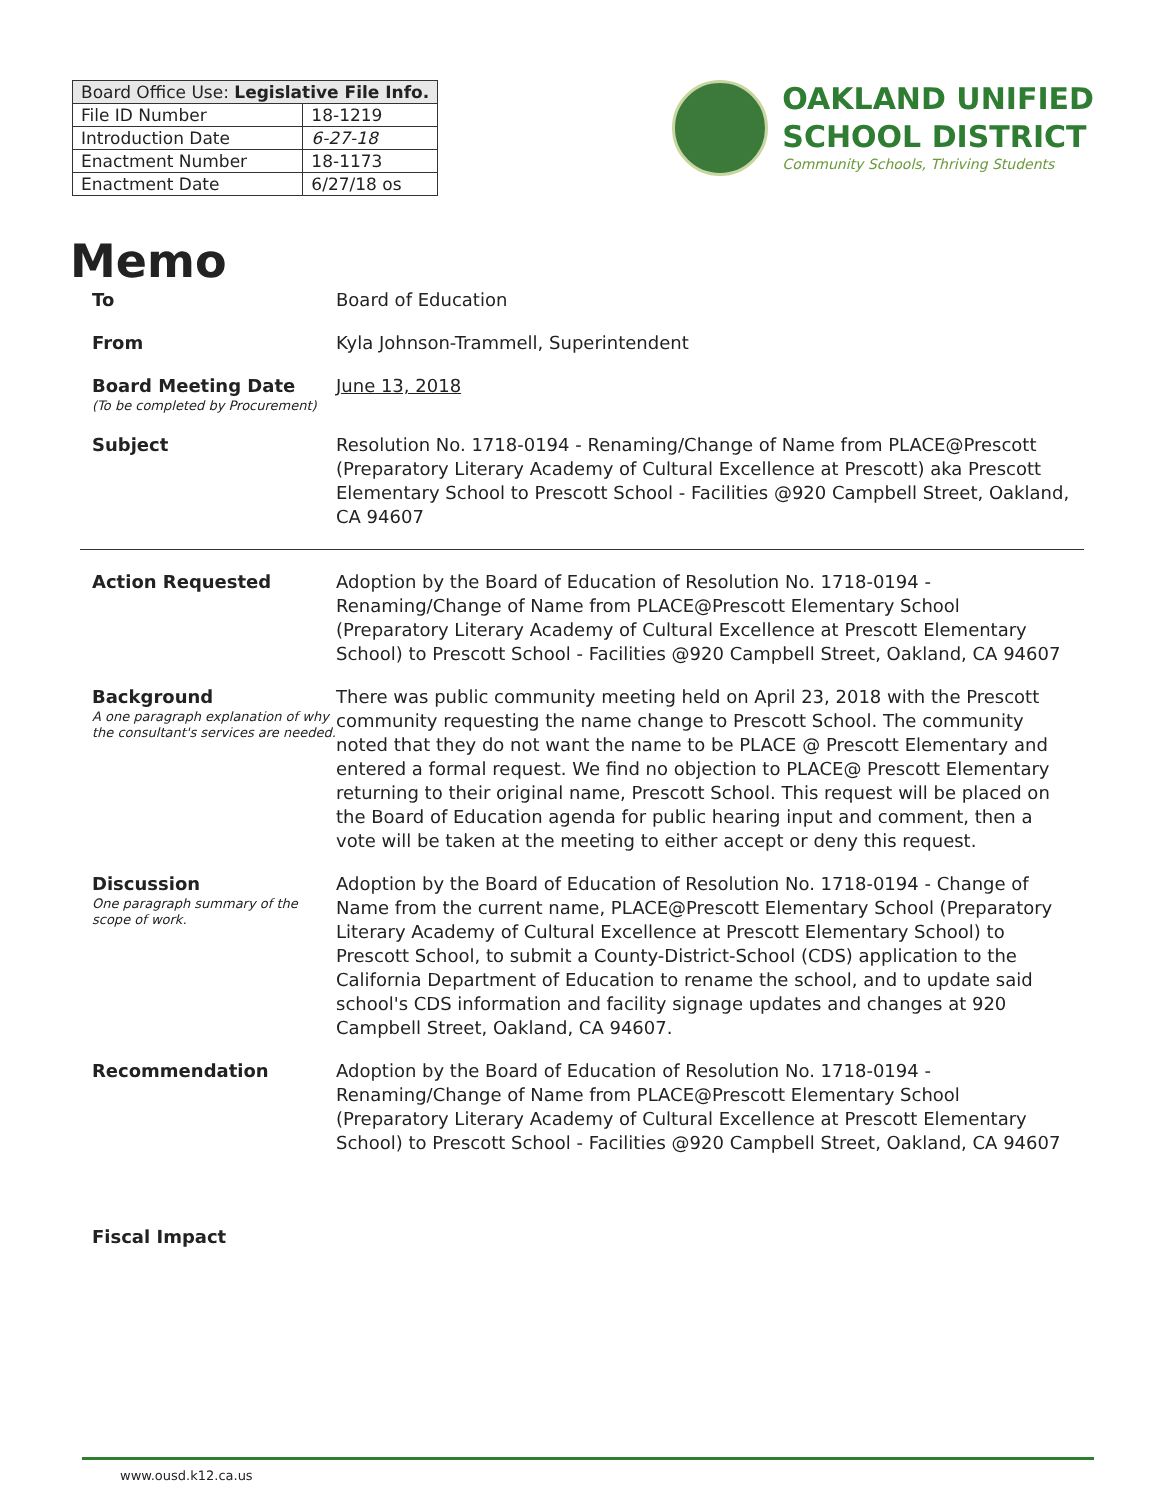| Board Office Use: Legislative File Info. | |
| --- | --- |
| File ID Number | 18-1219 |
| Introduction Date | 6-27-18 |
| Enactment Number | 18-1173 |
| Enactment Date | 6/27/18 os |
OAKLAND UNIFIED
SCHOOL DISTRICT
Community Schools, Thriving Students
Memo
To Board of Education
From Kyla Johnson-Trammell, Superintendent
Board Meeting Date
(To be completed by Procurement)
June 13, 2018
Subject Resolution No. 1718-0194 - Renaming/Change of Name from PLACE@Prescott (Preparatory Literary Academy of Cultural Excellence at Prescott) aka Prescott Elementary School to Prescott School - Facilities @920 Campbell Street, Oakland, CA 94607
Action Requested Adoption by the Board of Education of Resolution No. 1718-0194 - Renaming/Change of Name from PLACE@Prescott Elementary School (Preparatory Literary Academy of Cultural Excellence at Prescott Elementary School) to Prescott School - Facilities @920 Campbell Street, Oakland, CA 94607
Background
A one paragraph explanation of why the consultant's services are needed.
There was public community meeting held on April 23, 2018 with the Prescott community requesting the name change to Prescott School. The community noted that they do not want the name to be PLACE @ Prescott Elementary and entered a formal request. We find no objection to PLACE@ Prescott Elementary returning to their original name, Prescott School. This request will be placed on the Board of Education agenda for public hearing input and comment, then a vote will be taken at the meeting to either accept or deny this request.
Discussion
One paragraph summary of the scope of work.
Adoption by the Board of Education of Resolution No. 1718-0194 - Change of Name from the current name, PLACE@Prescott Elementary School (Preparatory Literary Academy of Cultural Excellence at Prescott Elementary School) to Prescott School, to submit a County-District-School (CDS) application to the California Department of Education to rename the school, and to update said school's CDS information and facility signage updates and changes at 920 Campbell Street, Oakland, CA 94607.
Recommendation Adoption by the Board of Education of Resolution No. 1718-0194 - Renaming/Change of Name from PLACE@Prescott Elementary School (Preparatory Literary Academy of Cultural Excellence at Prescott Elementary School) to Prescott School - Facilities @920 Campbell Street, Oakland, CA 94607
Fiscal Impact
www.ousd.k12.ca.us